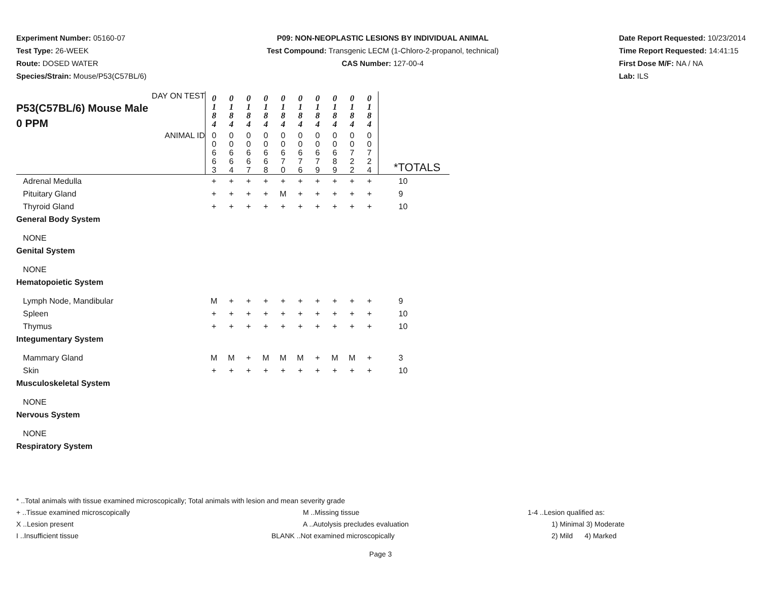Experiment Number: 05160-07
Test Type: 26-WEEK
Route: DOSED WATER
Species/Strain: Mouse/P53(C57BL/6)
P09: NON-NEOPLASTIC LESIONS BY INDIVIDUAL ANIMAL
Test Compound: Transgenic LECM (1-Chloro-2-propanol, technical)
CAS Number: 127-00-4
Date Report Requested: 10/23/2014
Time Report Requested: 14:41:15
First Dose M/F: NA / NA
Lab: ILS
| DAY ON TEST P53(C57BL/6) Mouse Male 0 PPM | 0 1 8 4 | 0 1 8 4 | 0 1 8 4 | 0 1 8 4 | 0 1 8 4 | 0 1 8 4 | 0 1 8 4 | 0 1 8 4 | 0 1 8 4 | 0 1 8 4 | |
| ANIMAL ID | 0 0 6 6 3 | 0 0 6 6 4 | 0 0 6 6 7 | 0 0 6 6 8 | 0 0 6 7 0 | 0 0 6 7 6 | 0 0 6 7 9 | 0 0 6 8 9 | 0 0 7 2 2 | 0 0 7 2 4 | *TOTALS |
| Adrenal Medulla | + | + | + | + | + | + | + | + | + | + | 10 |
| Pituitary Gland | + | + | + | + | M | + | + | + | + | + | 9 |
| Thyroid Gland | + | + | + | + | + | + | + | + | + | + | 10 |
| General Body System | | | | | | | | | | | |
| NONE | | | | | | | | | | | |
| Genital System | | | | | | | | | | | |
| NONE | | | | | | | | | | | |
| Hematopoietic System | | | | | | | | | | | |
| Lymph Node, Mandibular | M | + | + | + | + | + | + | + | + | + | 9 |
| Spleen | + | + | + | + | + | + | + | + | + | + | 10 |
| Thymus | + | + | + | + | + | + | + | + | + | + | 10 |
| Integumentary System | | | | | | | | | | | |
| Mammary Gland | M | M | + | M | M | M | + | M | M | + | 3 |
| Skin | + | + | + | + | + | + | + | + | + | + | 10 |
| Musculoskeletal System | | | | | | | | | | | |
| NONE | | | | | | | | | | | |
| Nervous System | | | | | | | | | | | |
| NONE | | | | | | | | | | | |
| Respiratory System | | | | | | | | | | | |
* ..Total animals with tissue examined microscopically; Total animals with lesion and mean severity grade
+ ..Tissue examined microscopically M ..Missing tissue 1-4 ..Lesion qualified as:
X ..Lesion present A ..Autolysis precludes evaluation 1) Minimal 3) Moderate
I ..Insufficient tissue BLANK ..Not examined microscopically 2) Mild 4) Marked
Page 3